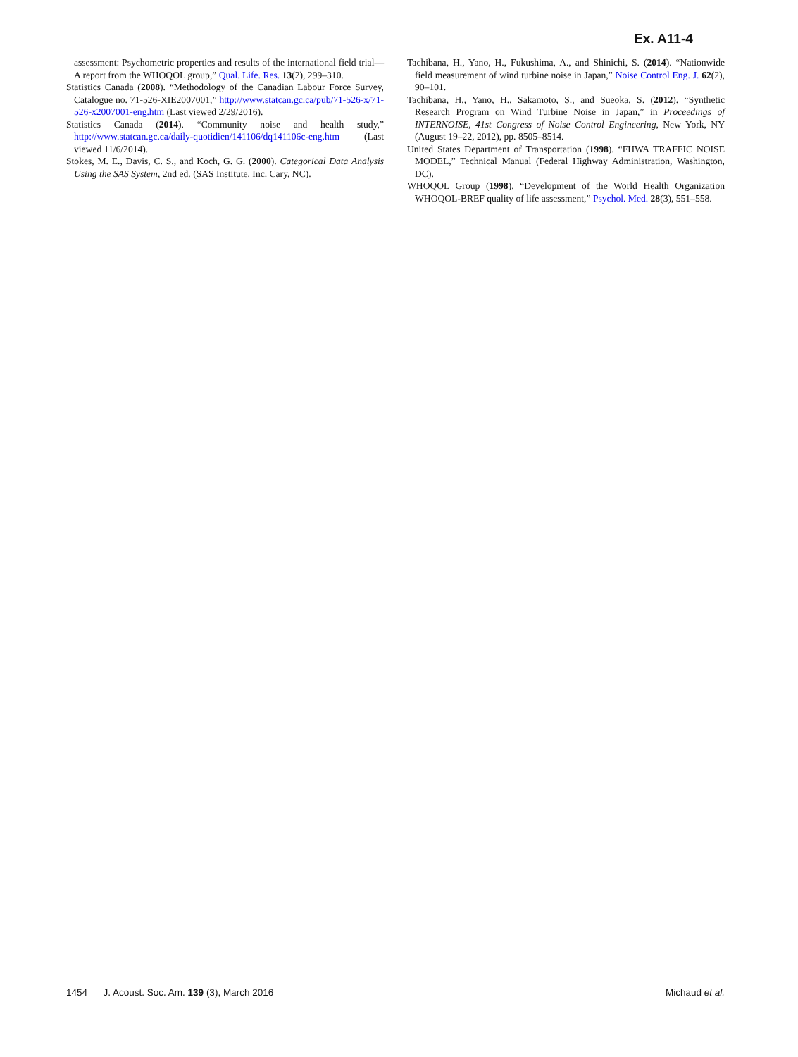Ex. A11-4
assessment: Psychometric properties and results of the international field trial—A report from the WHOQOL group,” Qual. Life. Res. 13(2), 299–310.
Statistics Canada (2008). “Methodology of the Canadian Labour Force Survey, Catalogue no. 71-526-XIE2007001,” http://www.statcan.gc.ca/pub/71-526-x/71-526-x2007001-eng.htm (Last viewed 2/29/2016).
Statistics Canada (2014). “Community noise and health study,” http://www.statcan.gc.ca/daily-quotidien/141106/dq141106c-eng.htm (Last viewed 11/6/2014).
Stokes, M. E., Davis, C. S., and Koch, G. G. (2000). Categorical Data Analysis Using the SAS System, 2nd ed. (SAS Institute, Inc. Cary, NC).
Tachibana, H., Yano, H., Fukushima, A., and Shinichi, S. (2014). “Nationwide field measurement of wind turbine noise in Japan,” Noise Control Eng. J. 62(2), 90–101.
Tachibana, H., Yano, H., Sakamoto, S., and Sueoka, S. (2012). “Synthetic Research Program on Wind Turbine Noise in Japan,” in Proceedings of INTERNOISE, 41st Congress of Noise Control Engineering, New York, NY (August 19–22, 2012), pp. 8505–8514.
United States Department of Transportation (1998). “FHWA TRAFFIC NOISE MODEL,” Technical Manual (Federal Highway Administration, Washington, DC).
WHOQOL Group (1998). “Development of the World Health Organization WHOQOL-BREF quality of life assessment,” Psychol. Med. 28(3), 551–558.
1454 J. Acoust. Soc. Am. 139 (3), March 2016 Michaud et al.